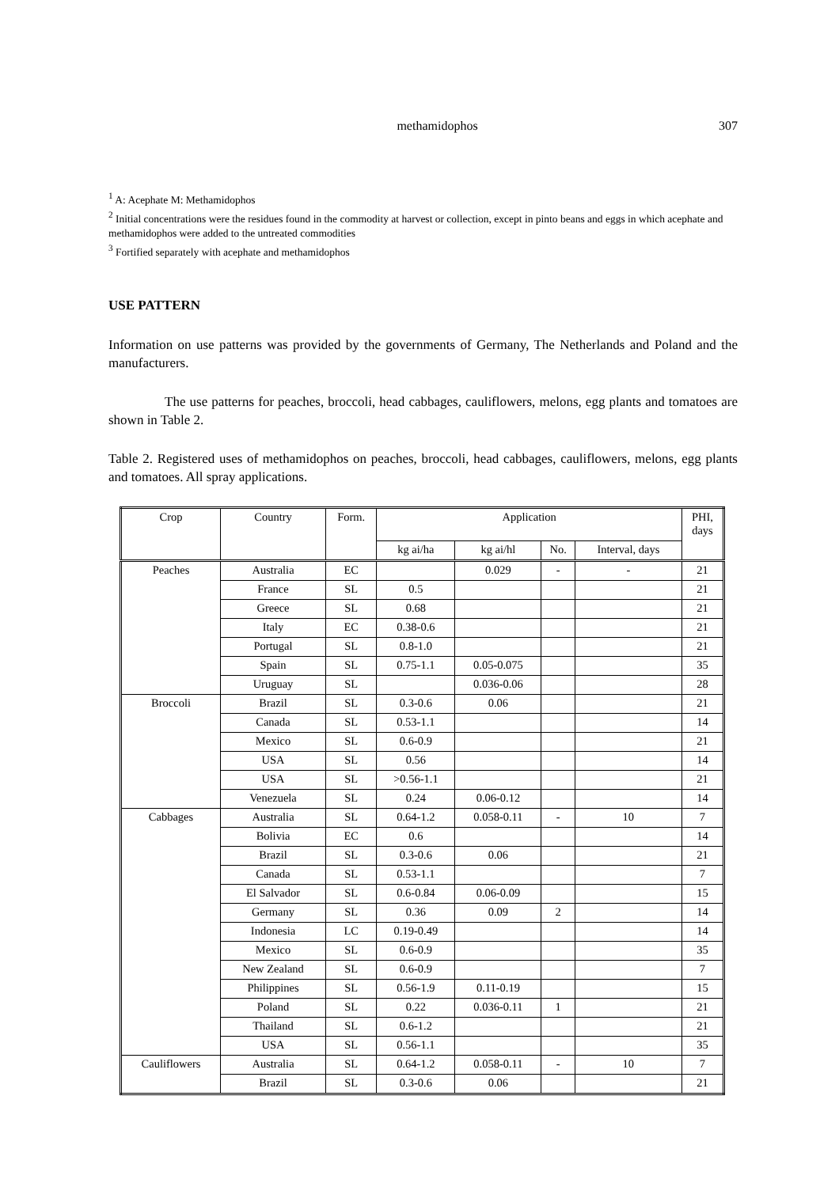methamidophos 307
<sup>1</sup> A: Acephate M: Methamidophos
<sup>2</sup> Initial concentrations were the residues found in the commodity at harvest or collection, except in pinto beans and eggs in which acephate and methamidophos were added to the untreated commodities
<sup>3</sup> Fortified separately with acephate and methamidophos
USE PATTERN
Information on use patterns was provided by the governments of Germany, The Netherlands and Poland and the manufacturers.
The use patterns for peaches, broccoli, head cabbages, cauliflowers, melons, egg plants and tomatoes are shown in Table 2.
Table 2. Registered uses of methamidophos on peaches, broccoli, head cabbages, cauliflowers, melons, egg plants and tomatoes. All spray applications.
| Crop | Country | Form. | Application | | | | PHI, days |
| --- | --- | --- | --- | --- | --- | --- | --- |
| | | | kg ai/ha | kg ai/hl | No. | Interval, days | |
| Peaches | Australia | EC | | 0.029 | - | - | 21 |
| | France | SL | 0.5 | | | | 21 |
| | Greece | SL | 0.68 | | | | 21 |
| | Italy | EC | 0.38-0.6 | | | | 21 |
| | Portugal | SL | 0.8-1.0 | | | | 21 |
| | Spain | SL | 0.75-1.1 | 0.05-0.075 | | | 35 |
| | Uruguay | SL | | 0.036-0.06 | | | 28 |
| Broccoli | Brazil | SL | 0.3-0.6 | 0.06 | | | 21 |
| | Canada | SL | 0.53-1.1 | | | | 14 |
| | Mexico | SL | 0.6-0.9 | | | | 21 |
| | USA | SL | 0.56 | | | | 14 |
| | USA | SL | >0.56-1.1 | | | | 21 |
| | Venezuela | SL | 0.24 | 0.06-0.12 | | | 14 |
| Cabbages | Australia | SL | 0.64-1.2 | 0.058-0.11 | - | 10 | 7 |
| | Bolivia | EC | 0.6 | | | | 14 |
| | Brazil | SL | 0.3-0.6 | 0.06 | | | 21 |
| | Canada | SL | 0.53-1.1 | | | | 7 |
| | El Salvador | SL | 0.6-0.84 | 0.06-0.09 | | | 15 |
| | Germany | SL | 0.36 | 0.09 | 2 | | 14 |
| | Indonesia | LC | 0.19-0.49 | | | | 14 |
| | Mexico | SL | 0.6-0.9 | | | | 35 |
| | New Zealand | SL | 0.6-0.9 | | | | 7 |
| | Philippines | SL | 0.56-1.9 | 0.11-0.19 | | | 15 |
| | Poland | SL | 0.22 | 0.036-0.11 | 1 | | 21 |
| | Thailand | SL | 0.6-1.2 | | | | 21 |
| | USA | SL | 0.56-1.1 | | | | 35 |
| Cauliflowers | Australia | SL | 0.64-1.2 | 0.058-0.11 | - | 10 | 7 |
| | Brazil | SL | 0.3-0.6 | 0.06 | | | 21 |